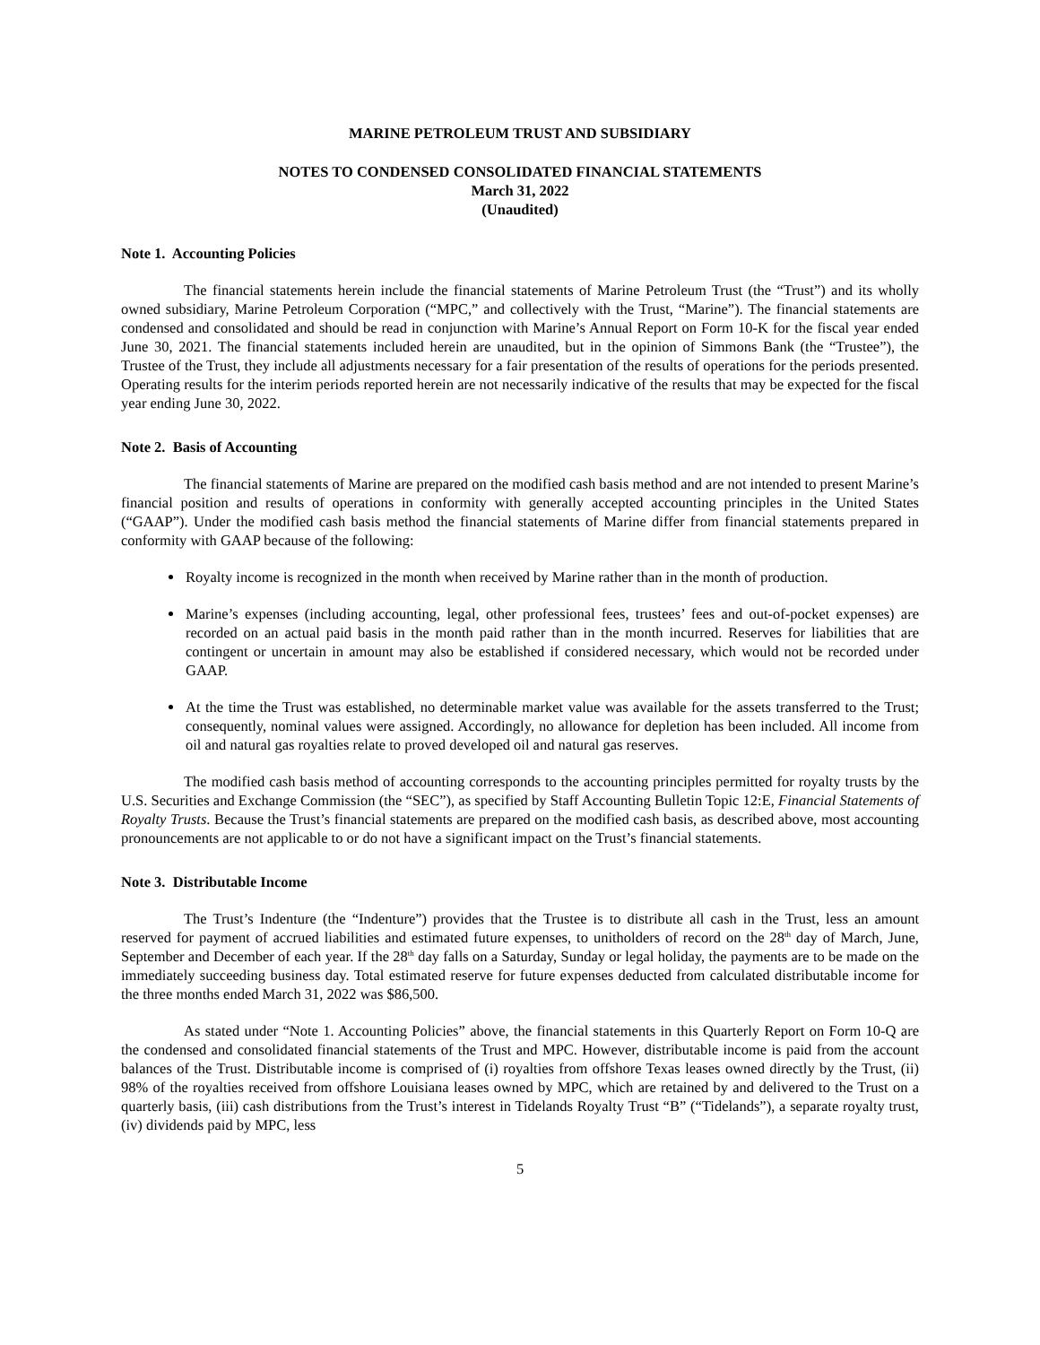MARINE PETROLEUM TRUST AND SUBSIDIARY
NOTES TO CONDENSED CONSOLIDATED FINANCIAL STATEMENTS
March 31, 2022
(Unaudited)
Note 1. Accounting Policies
The financial statements herein include the financial statements of Marine Petroleum Trust (the “Trust”) and its wholly owned subsidiary, Marine Petroleum Corporation (“MPC,” and collectively with the Trust, “Marine”). The financial statements are condensed and consolidated and should be read in conjunction with Marine’s Annual Report on Form 10-K for the fiscal year ended June 30, 2021. The financial statements included herein are unaudited, but in the opinion of Simmons Bank (the “Trustee”), the Trustee of the Trust, they include all adjustments necessary for a fair presentation of the results of operations for the periods presented. Operating results for the interim periods reported herein are not necessarily indicative of the results that may be expected for the fiscal year ending June 30, 2022.
Note 2. Basis of Accounting
The financial statements of Marine are prepared on the modified cash basis method and are not intended to present Marine’s financial position and results of operations in conformity with generally accepted accounting principles in the United States (“GAAP”). Under the modified cash basis method the financial statements of Marine differ from financial statements prepared in conformity with GAAP because of the following:
Royalty income is recognized in the month when received by Marine rather than in the month of production.
Marine’s expenses (including accounting, legal, other professional fees, trustees’ fees and out-of-pocket expenses) are recorded on an actual paid basis in the month paid rather than in the month incurred. Reserves for liabilities that are contingent or uncertain in amount may also be established if considered necessary, which would not be recorded under GAAP.
At the time the Trust was established, no determinable market value was available for the assets transferred to the Trust; consequently, nominal values were assigned. Accordingly, no allowance for depletion has been included. All income from oil and natural gas royalties relate to proved developed oil and natural gas reserves.
The modified cash basis method of accounting corresponds to the accounting principles permitted for royalty trusts by the U.S. Securities and Exchange Commission (the “SEC”), as specified by Staff Accounting Bulletin Topic 12:E, Financial Statements of Royalty Trusts. Because the Trust’s financial statements are prepared on the modified cash basis, as described above, most accounting pronouncements are not applicable to or do not have a significant impact on the Trust’s financial statements.
Note 3. Distributable Income
The Trust’s Indenture (the “Indenture”) provides that the Trustee is to distribute all cash in the Trust, less an amount reserved for payment of accrued liabilities and estimated future expenses, to unitholders of record on the 28<sup>th</sup> day of March, June, September and December of each year. If the 28<sup>th</sup> day falls on a Saturday, Sunday or legal holiday, the payments are to be made on the immediately succeeding business day. Total estimated reserve for future expenses deducted from calculated distributable income for the three months ended March 31, 2022 was $86,500.
As stated under “Note 1. Accounting Policies” above, the financial statements in this Quarterly Report on Form 10-Q are the condensed and consolidated financial statements of the Trust and MPC. However, distributable income is paid from the account balances of the Trust. Distributable income is comprised of (i) royalties from offshore Texas leases owned directly by the Trust, (ii) 98% of the royalties received from offshore Louisiana leases owned by MPC, which are retained by and delivered to the Trust on a quarterly basis, (iii) cash distributions from the Trust’s interest in Tidelands Royalty Trust “B” (“Tidelands”), a separate royalty trust, (iv) dividends paid by MPC, less
5